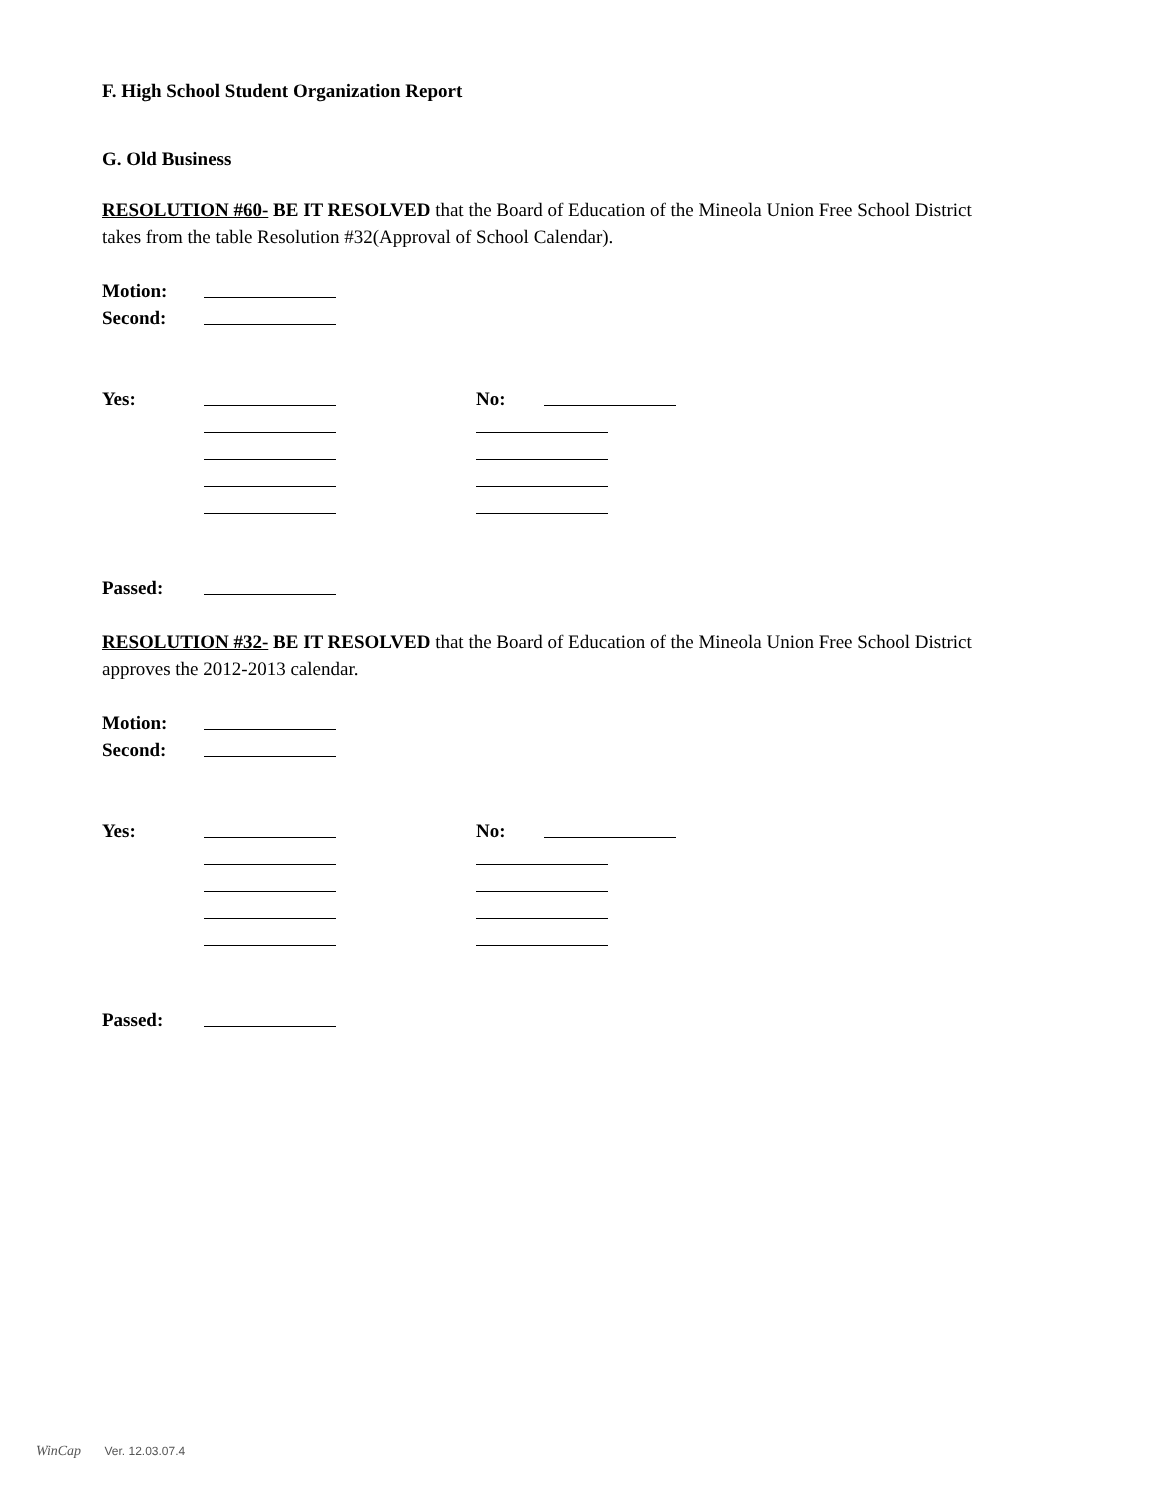F. High School Student Organization Report
G. Old Business
RESOLUTION #60- BE IT RESOLVED that the Board of Education of the Mineola Union Free School District takes from the table Resolution #32(Approval of School Calendar).
Motion:
Second:
Yes: No:
Passed:
RESOLUTION #32- BE IT RESOLVED that the Board of Education of the Mineola Union Free School District approves the 2012-2013 calendar.
Motion:
Second:
Yes: No:
Passed:
WinCap Ver. 12.03.07.4